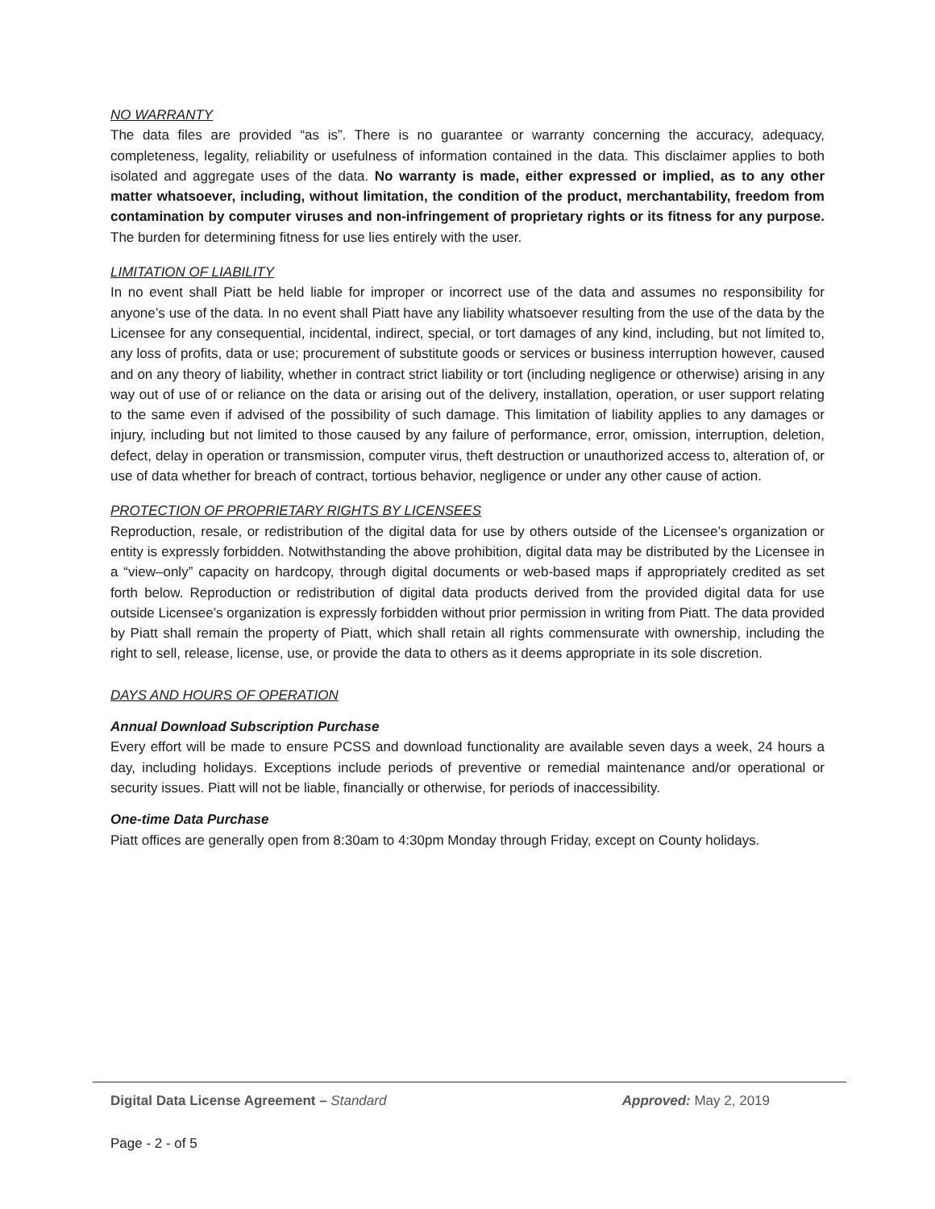NO WARRANTY
The data files are provided “as is”. There is no guarantee or warranty concerning the accuracy, adequacy, completeness, legality, reliability or usefulness of information contained in the data. This disclaimer applies to both isolated and aggregate uses of the data. No warranty is made, either expressed or implied, as to any other matter whatsoever, including, without limitation, the condition of the product, merchantability, freedom from contamination by computer viruses and non-infringement of proprietary rights or its fitness for any purpose. The burden for determining fitness for use lies entirely with the user.
LIMITATION OF LIABILITY
In no event shall Piatt be held liable for improper or incorrect use of the data and assumes no responsibility for anyone’s use of the data. In no event shall Piatt have any liability whatsoever resulting from the use of the data by the Licensee for any consequential, incidental, indirect, special, or tort damages of any kind, including, but not limited to, any loss of profits, data or use; procurement of substitute goods or services or business interruption however, caused and on any theory of liability, whether in contract strict liability or tort (including negligence or otherwise) arising in any way out of use of or reliance on the data or arising out of the delivery, installation, operation, or user support relating to the same even if advised of the possibility of such damage. This limitation of liability applies to any damages or injury, including but not limited to those caused by any failure of performance, error, omission, interruption, deletion, defect, delay in operation or transmission, computer virus, theft destruction or unauthorized access to, alteration of, or use of data whether for breach of contract, tortious behavior, negligence or under any other cause of action.
PROTECTION OF PROPRIETARY RIGHTS BY LICENSEES
Reproduction, resale, or redistribution of the digital data for use by others outside of the Licensee’s organization or entity is expressly forbidden. Notwithstanding the above prohibition, digital data may be distributed by the Licensee in a “view–only” capacity on hardcopy, through digital documents or web-based maps if appropriately credited as set forth below. Reproduction or redistribution of digital data products derived from the provided digital data for use outside Licensee’s organization is expressly forbidden without prior permission in writing from Piatt. The data provided by Piatt shall remain the property of Piatt, which shall retain all rights commensurate with ownership, including the right to sell, release, license, use, or provide the data to others as it deems appropriate in its sole discretion.
DAYS AND HOURS OF OPERATION
Annual Download Subscription Purchase
Every effort will be made to ensure PCSS and download functionality are available seven days a week, 24 hours a day, including holidays. Exceptions include periods of preventive or remedial maintenance and/or operational or security issues. Piatt will not be liable, financially or otherwise, for periods of inaccessibility.
One-time Data Purchase
Piatt offices are generally open from 8:30am to 4:30pm Monday through Friday, except on County holidays.
Digital Data License Agreement – Standard
Approved: May 2, 2019
Page - 2 - of 5